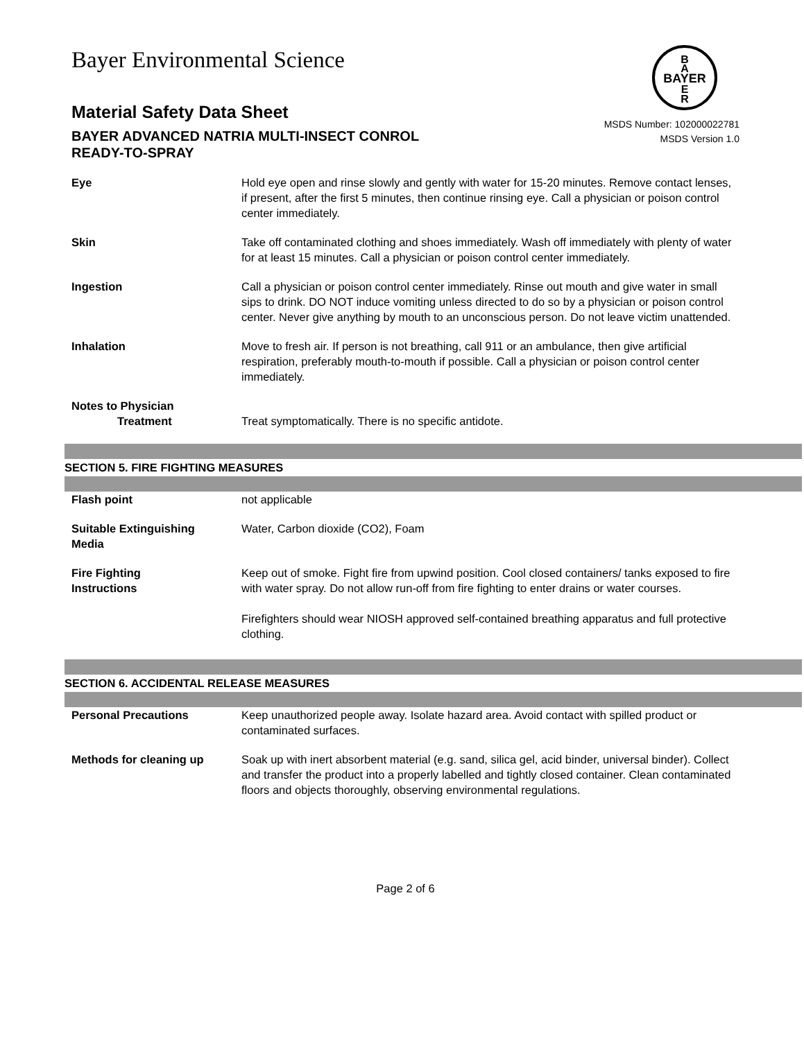B
A
BAYER
E
R
Bayer Environmental Science
Material Safety Data Sheet
BAYER ADVANCED NATRIA MULTI-INSECT CONROL
READY-TO-SPRAY
MSDS Number: 102000022781
MSDS Version 1.0
Eye Hold eye open and rinse slowly and gently with water for 15-20 minutes. Remove contact lenses, if present, after the first 5 minutes, then continue rinsing eye. Call a physician or poison control center immediately.
Skin Take off contaminated clothing and shoes immediately. Wash off immediately with plenty of water for at least 15 minutes. Call a physician or poison control center immediately.
Ingestion Call a physician or poison control center immediately. Rinse out mouth and give water in small sips to drink. DO NOT induce vomiting unless directed to do so by a physician or poison control center. Never give anything by mouth to an unconscious person. Do not leave victim unattended.
Inhalation Move to fresh air. If person is not breathing, call 911 or an ambulance, then give artificial respiration, preferably mouth-to-mouth if possible. Call a physician or poison control center immediately.
Notes to Physician
Treatment
Treat symptomatically. There is no specific antidote.
SECTION 5. FIRE FIGHTING MEASURES
Flash point not applicable
Suitable Extinguishing
Media
Water, Carbon dioxide (CO2), Foam
Fire Fighting
Instructions
Keep out of smoke. Fight fire from upwind position. Cool closed containers/ tanks exposed to fire with water spray. Do not allow run-off from fire fighting to enter drains or water courses.
Firefighters should wear NIOSH approved self-contained breathing apparatus and full protective clothing.
SECTION 6. ACCIDENTAL RELEASE MEASURES
Personal Precautions Keep unauthorized people away. Isolate hazard area. Avoid contact with spilled product or contaminated surfaces.
Methods for cleaning up Soak up with inert absorbent material (e.g. sand, silica gel, acid binder, universal binder). Collect and transfer the product into a properly labelled and tightly closed container. Clean contaminated floors and objects thoroughly, observing environmental regulations.
Page 2 of 6